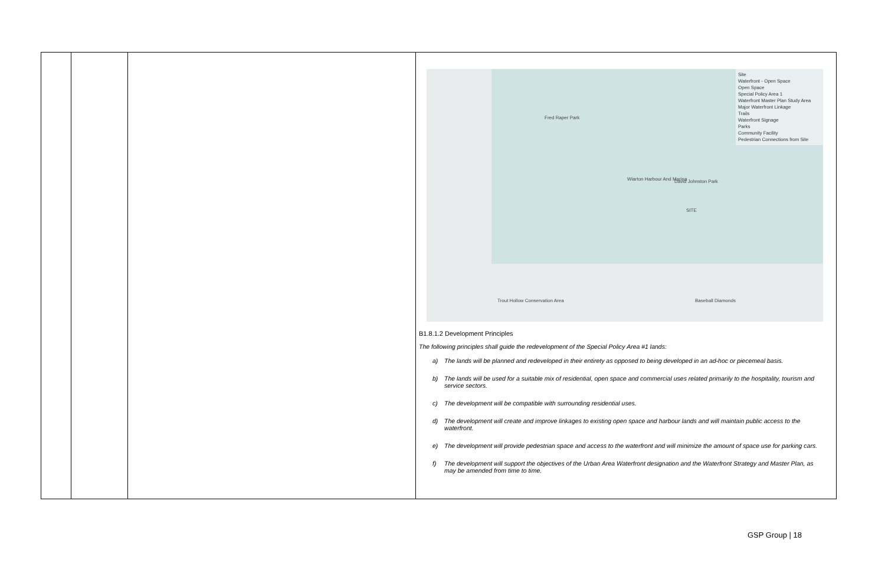| | | | Site Waterfront - Open Space Open Space Special Policy Area 1 Waterfront Master Plan Study Area Major Waterfront Linkage Trails Waterfront Signage Parks Community Facility Pedestrian Connections from Site Fred Raper Park Wiarton Harbour And Marina David Johnston Park SITE Trout Hollow Conservation Area Baseball Diamonds B1.8.1.2 Development Principles The following principles shall guide the redevelopment of the Special Policy Area #1 lands: a) The lands will be planned and redeveloped in their entirety as opposed to being developed in an ad-hoc or piecemeal basis. b) The lands will be used for a suitable mix of residential, open space and commercial uses related primarily to the hospitality, tourism and service sectors. c) The development will be compatible with surrounding residential uses. d) The development will create and improve linkages to existing open space and harbour lands and will maintain public access to the waterfront. e) The development will provide pedestrian space and access to the waterfront and will minimize the amount of space use for parking cars. f) The development will support the objectives of the Urban Area Waterfront designation and the Waterfront Strategy and Master Plan, as may be amended from time to time. |
GSP Group | 18